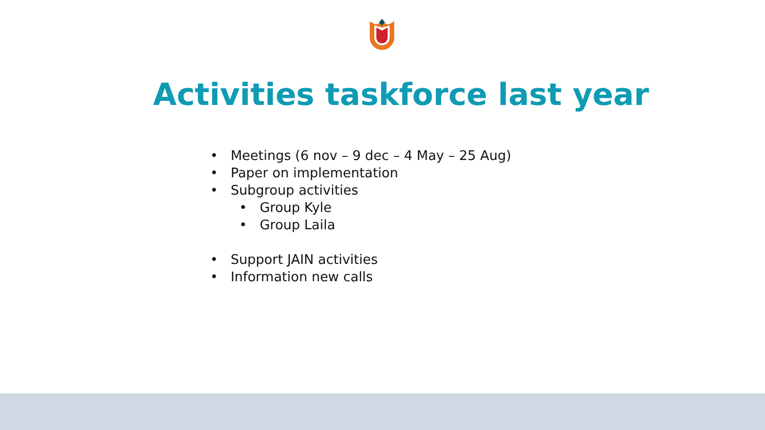Activities taskforce last year
• Meetings (6 nov – 9 dec – 4 May – 25 Aug)
• Paper on implementation
• Subgroup activities
• Group Kyle
• Group Laila
• Support JAIN activities
• Information new calls